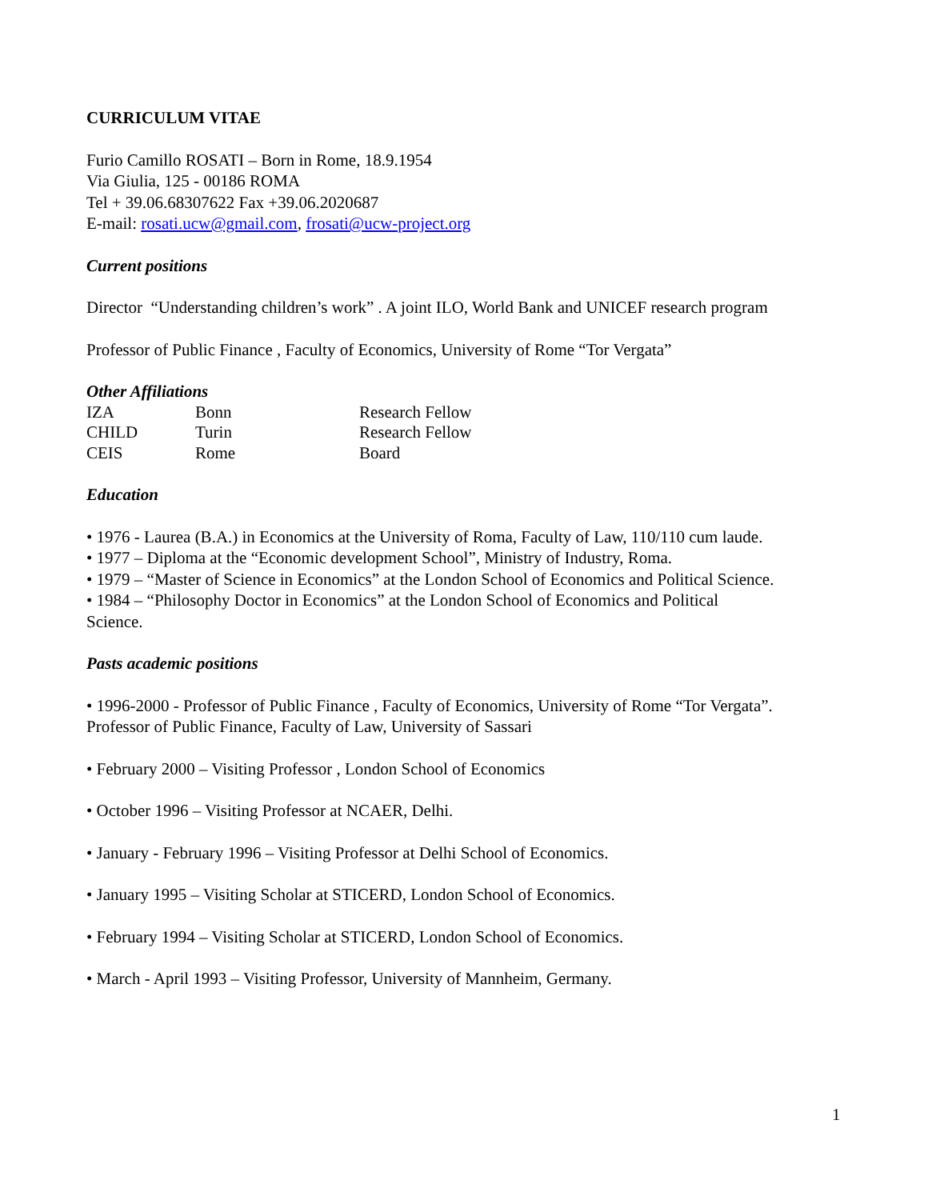CURRICULUM VITAE
Furio Camillo ROSATI – Born in Rome, 18.9.1954
Via Giulia, 125 - 00186 ROMA
Tel + 39.06.68307622 Fax +39.06.2020687
E-mail: rosati.ucw@gmail.com, frosati@ucw-project.org
Current positions
Director “Understanding children’s work” . A joint ILO, World Bank and UNICEF research program
Professor of Public Finance , Faculty of Economics, University of Rome “Tor Vergata”
Other Affiliations
| IZA | Bonn | Research Fellow |
| CHILD | Turin | Research Fellow |
| CEIS | Rome | Board |
Education
• 1976 - Laurea (B.A.) in Economics at the University of Roma, Faculty of Law, 110/110 cum laude.
• 1977 – Diploma at the “Economic development School”, Ministry of Industry, Roma.
• 1979 – “Master of Science in Economics” at the London School of Economics and Political Science.
• 1984 – “Philosophy Doctor in Economics” at the London School of Economics and Political Science.
Pasts academic positions
• 1996-2000 - Professor of Public Finance , Faculty of Economics, University of Rome “Tor Vergata”. Professor of Public Finance, Faculty of Law, University of Sassari
• February 2000 – Visiting Professor , London School of Economics
• October 1996 – Visiting Professor at NCAER, Delhi.
• January - February 1996 – Visiting Professor at Delhi School of Economics.
• January 1995 – Visiting Scholar at STICERD, London School of Economics.
• February 1994 – Visiting Scholar at STICERD, London School of Economics.
• March - April 1993 – Visiting Professor, University of Mannheim, Germany.
1